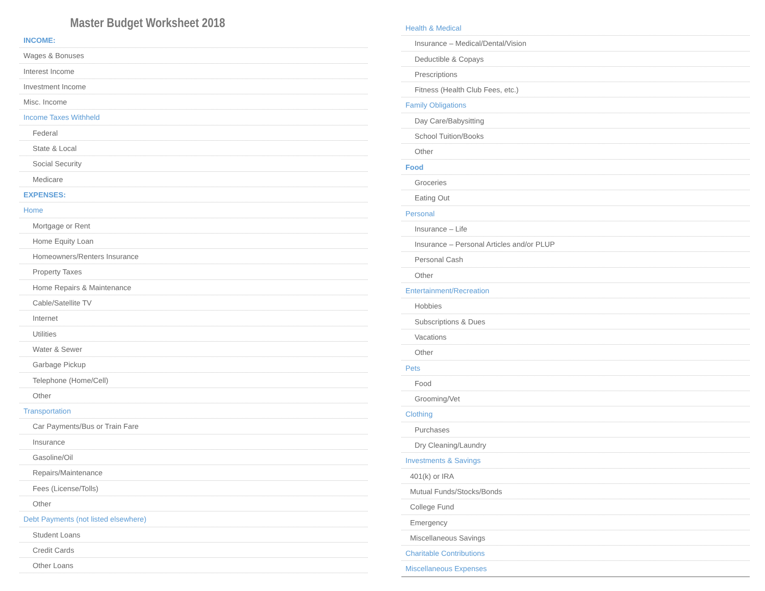Master Budget Worksheet 2018
INCOME:
Wages & Bonuses
Interest Income
Investment Income
Misc. Income
Income Taxes Withheld
Federal
State & Local
Social Security
Medicare
EXPENSES:
Home
Mortgage or Rent
Home Equity Loan
Homeowners/Renters Insurance
Property Taxes
Home Repairs & Maintenance
Cable/Satellite TV
Internet
Utilities
Water & Sewer
Garbage Pickup
Telephone (Home/Cell)
Other
Transportation
Car Payments/Bus or Train Fare
Insurance
Gasoline/Oil
Repairs/Maintenance
Fees (License/Tolls)
Other
Debt Payments (not listed elsewhere)
Student Loans
Credit Cards
Other Loans
Health & Medical
Insurance – Medical/Dental/Vision
Deductible & Copays
Prescriptions
Fitness (Health Club Fees, etc.)
Family Obligations
Day Care/Babysitting
School Tuition/Books
Other
Food
Groceries
Eating Out
Personal
Insurance – Life
Insurance – Personal Articles and/or PLUP
Personal Cash
Other
Entertainment/Recreation
Hobbies
Subscriptions & Dues
Vacations
Other
Pets
Food
Grooming/Vet
Clothing
Purchases
Dry Cleaning/Laundry
Investments & Savings
401(k) or IRA
Mutual Funds/Stocks/Bonds
College Fund
Emergency
Miscellaneous Savings
Charitable Contributions
Miscellaneous Expenses